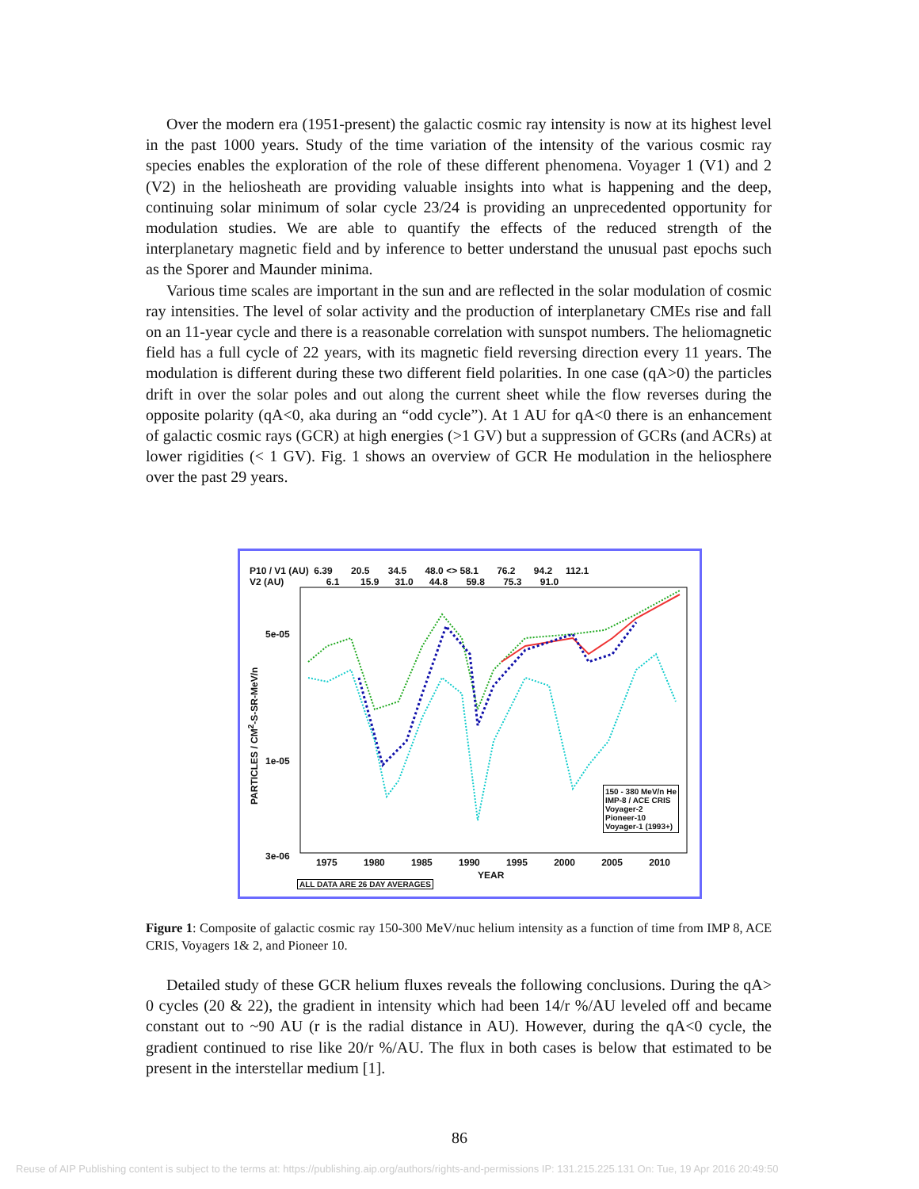Over the modern era (1951-present) the galactic cosmic ray intensity is now at its highest level in the past 1000 years. Study of the time variation of the intensity of the various cosmic ray species enables the exploration of the role of these different phenomena. Voyager 1 (V1) and 2 (V2) in the heliosheath are providing valuable insights into what is happening and the deep, continuing solar minimum of solar cycle 23/24 is providing an unprecedented opportunity for modulation studies. We are able to quantify the effects of the reduced strength of the interplanetary magnetic field and by inference to better understand the unusual past epochs such as the Sporer and Maunder minima.
Various time scales are important in the sun and are reflected in the solar modulation of cosmic ray intensities. The level of solar activity and the production of interplanetary CMEs rise and fall on an 11-year cycle and there is a reasonable correlation with sunspot numbers. The heliomagnetic field has a full cycle of 22 years, with its magnetic field reversing direction every 11 years. The modulation is different during these two different field polarities. In one case (qA>0) the particles drift in over the solar poles and out along the current sheet while the flow reverses during the opposite polarity (qA<0, aka during an “odd cycle”). At 1 AU for qA<0 there is an enhancement of galactic cosmic rays (GCR) at high energies (>1 GV) but a suppression of GCRs (and ACRs) at lower rigidities (< 1 GV). Fig. 1 shows an overview of GCR He modulation in the heliosphere over the past 29 years.
P10 / V1 (AU) 6.39 20.5 34.5 48.0 <> 58.1 76.2 94.2 112.1
V2 (AU) 6.1 15.9 31.0 44.8 59.8 75.3 91.0
5e-05
1e-05
3e-06
PARTICLES / CM<sup>2</sup>-S-SR-MeV/n
150 - 380 MeV/n He
IMP-8 / ACE CRIS
Voyager-2
Pioneer-10
Voyager-1 (1993+)
1975 1980 1985 1990 1995 2000 2005 2010
YEAR
ALL DATA ARE 26 DAY AVERAGES
Figure 1: Composite of galactic cosmic ray 150-300 MeV/nuc helium intensity as a function of time from IMP 8, ACE CRIS, Voyagers 1& 2, and Pioneer 10.
Detailed study of these GCR helium fluxes reveals the following conclusions. During the qA> 0 cycles (20 & 22), the gradient in intensity which had been 14/r %/AU leveled off and became constant out to ~90 AU (r is the radial distance in AU). However, during the qA<0 cycle, the gradient continued to rise like 20/r %/AU. The flux in both cases is below that estimated to be present in the interstellar medium [1].
86
Reuse of AIP Publishing content is subject to the terms at: https://publishing.aip.org/authors/rights-and-permissions IP: 131.215.225.131 On: Tue, 19 Apr 2016 20:49:50